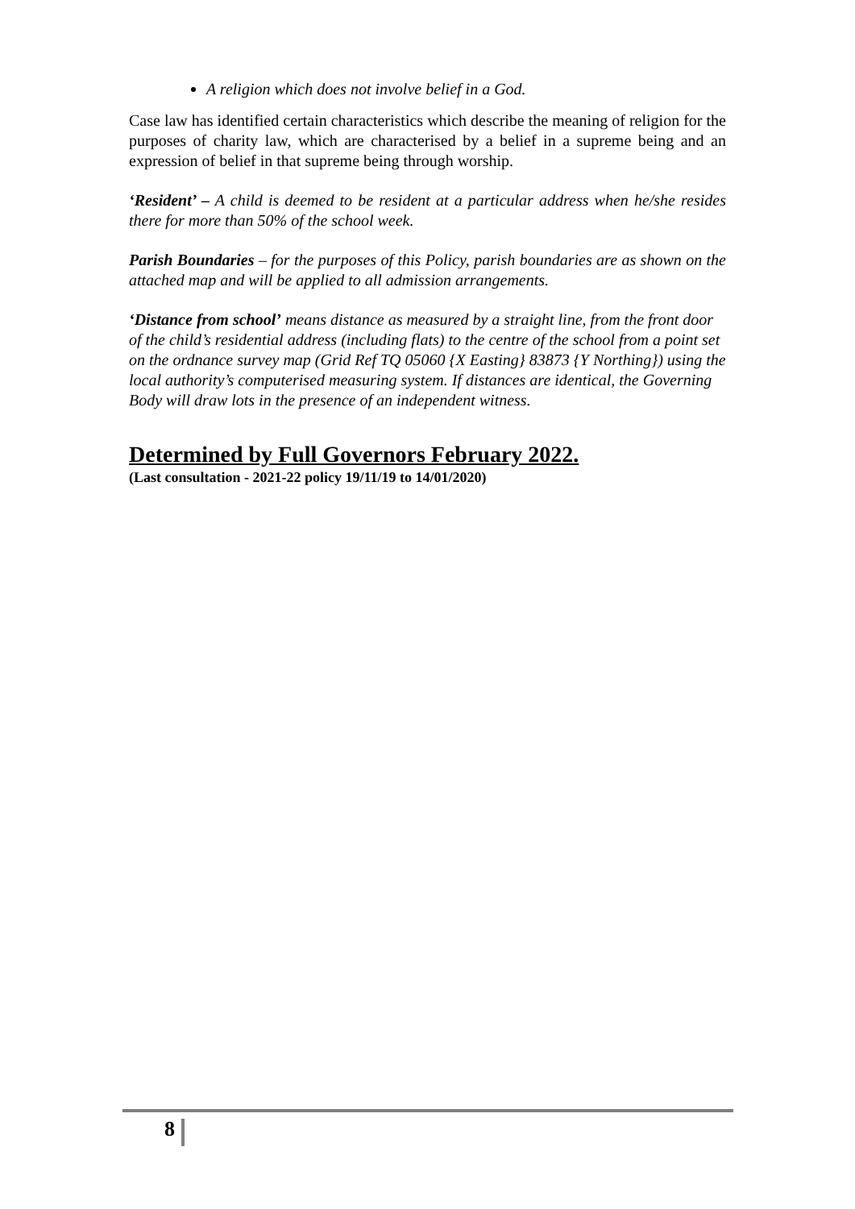A religion which does not involve belief in a God.
Case law has identified certain characteristics which describe the meaning of religion for the purposes of charity law, which are characterised by a belief in a supreme being and an expression of belief in that supreme being through worship.
‘Resident’ – A child is deemed to be resident at a particular address when he/she resides there for more than 50% of the school week.
Parish Boundaries – for the purposes of this Policy, parish boundaries are as shown on the attached map and will be applied to all admission arrangements.
‘Distance from school’ means distance as measured by a straight line, from the front door of the child’s residential address (including flats) to the centre of the school from a point set on the ordnance survey map (Grid Ref TQ 05060 {X Easting} 83873 {Y Northing}) using the local authority’s computerised measuring system. If distances are identical, the Governing Body will draw lots in the presence of an independent witness.
Determined by Full Governors February 2022.
(Last consultation - 2021-22 policy 19/11/19 to 14/01/2020)
8